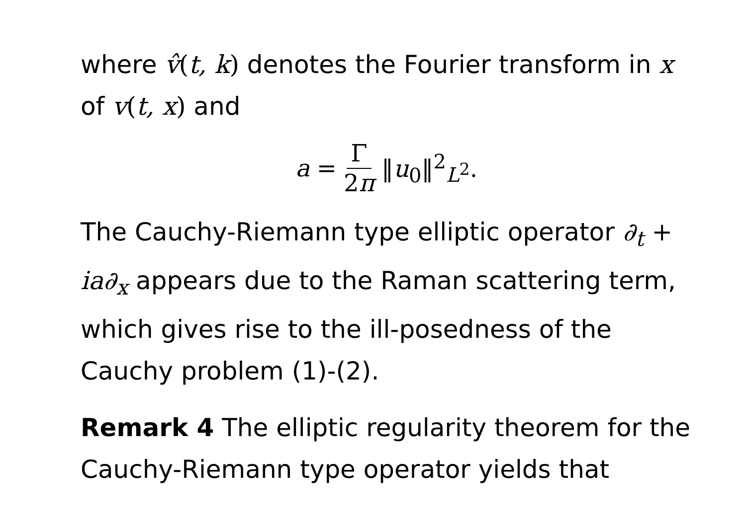where v̂(t, k) denotes the Fourier transform in x of v(t, x) and
a = Γ 2π ‖u<sub>0</sub>‖<sup>2</sup><sub>L<sup>2</sup></sub>.
The Cauchy-Riemann type elliptic operator ∂<sub>t</sub> + ia∂<sub>x</sub> appears due to the Raman scattering term, which gives rise to the ill-posedness of the Cauchy problem (1)-(2).
Remark 4 The elliptic regularity theorem for the Cauchy-Riemann type operator yields that